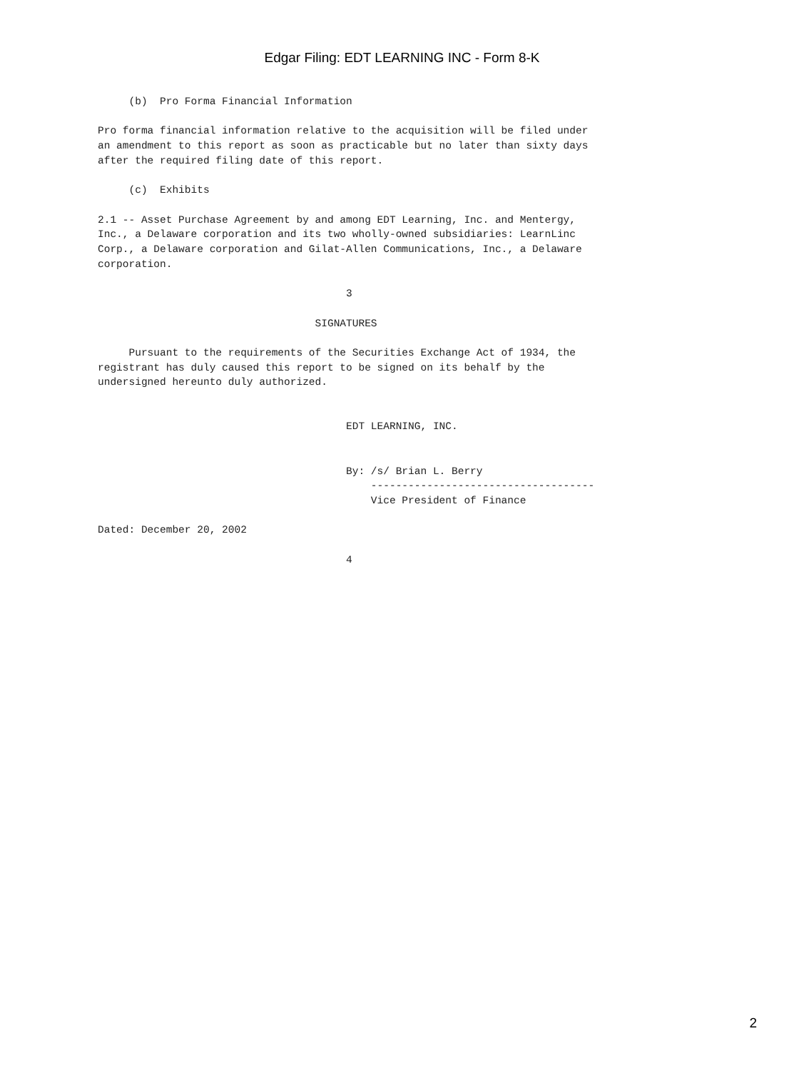Edgar Filing: EDT LEARNING INC - Form 8-K
     (b)  Pro Forma Financial Information

Pro forma financial information relative to the acquisition will be filed under
an amendment to this report as soon as practicable but no later than sixty days
after the required filing date of this report.

     (c)  Exhibits

2.1 -- Asset Purchase Agreement by and among EDT Learning, Inc. and Mentergy,
Inc., a Delaware corporation and its two wholly-owned subsidiaries: LearnLinc
Corp., a Delaware corporation and Gilat-Allen Communications, Inc., a Delaware
corporation.

                                        3

                                   SIGNATURES

     Pursuant to the requirements of the Securities Exchange Act of 1934, the
registrant has duly caused this report to be signed on its behalf by the
undersigned hereunto duly authorized.


                                        EDT LEARNING, INC.


                                        By: /s/ Brian L. Berry
                                            ------------------------------------
                                            Vice President of Finance

Dated: December 20, 2002

                                        4
2